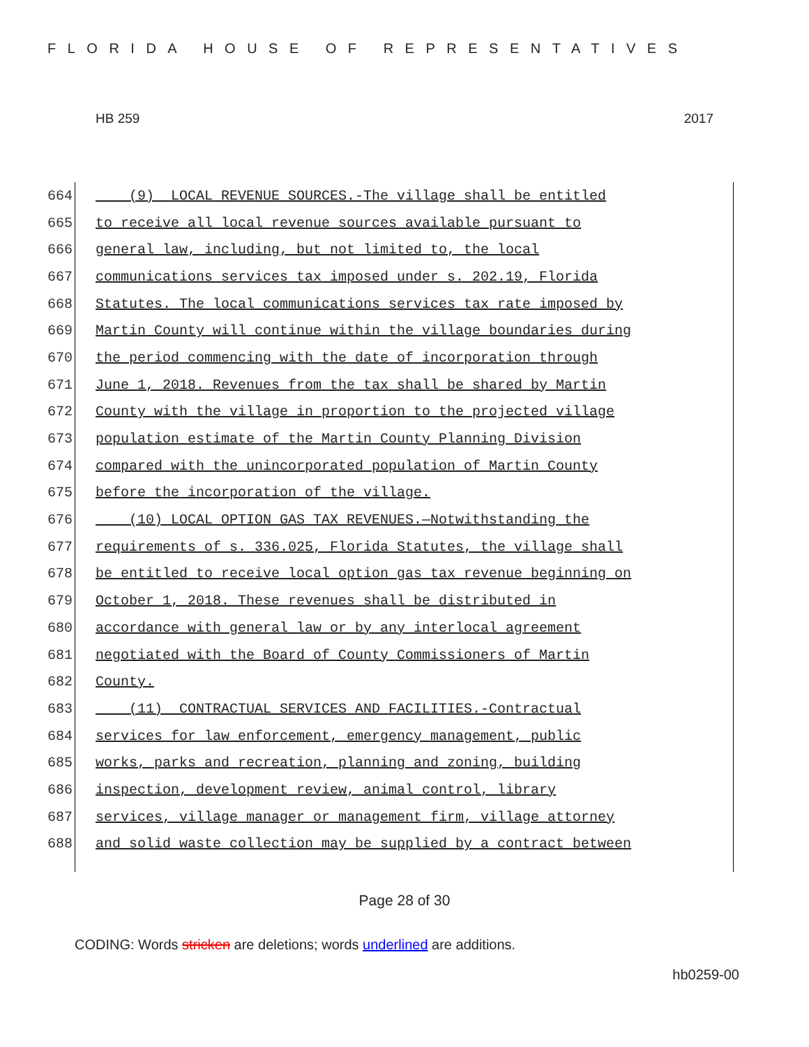FLORIDA HOUSE OF REPRESENTATIVES
HB 259 2017
664 (9) LOCAL REVENUE SOURCES.-The village shall be entitled
665 to receive all local revenue sources available pursuant to
666 general law, including, but not limited to, the local
667 communications services tax imposed under s. 202.19, Florida
668 Statutes. The local communications services tax rate imposed by
669 Martin County will continue within the village boundaries during
670 the period commencing with the date of incorporation through
671 June 1, 2018. Revenues from the tax shall be shared by Martin
672 County with the village in proportion to the projected village
673 population estimate of the Martin County Planning Division
674 compared with the unincorporated population of Martin County
675 before the incorporation of the village.
676 (10) LOCAL OPTION GAS TAX REVENUES.—Notwithstanding the
677 requirements of s. 336.025, Florida Statutes, the village shall
678 be entitled to receive local option gas tax revenue beginning on
679 October 1, 2018. These revenues shall be distributed in
680 accordance with general law or by any interlocal agreement
681 negotiated with the Board of County Commissioners of Martin
682 County.
683 (11) CONTRACTUAL SERVICES AND FACILITIES.-Contractual
684 services for law enforcement, emergency management, public
685 works, parks and recreation, planning and zoning, building
686 inspection, development review, animal control, library
687 services, village manager or management firm, village attorney
688 and solid waste collection may be supplied by a contract between
Page 28 of 30
CODING: Words stricken are deletions; words underlined are additions.
hb0259-00